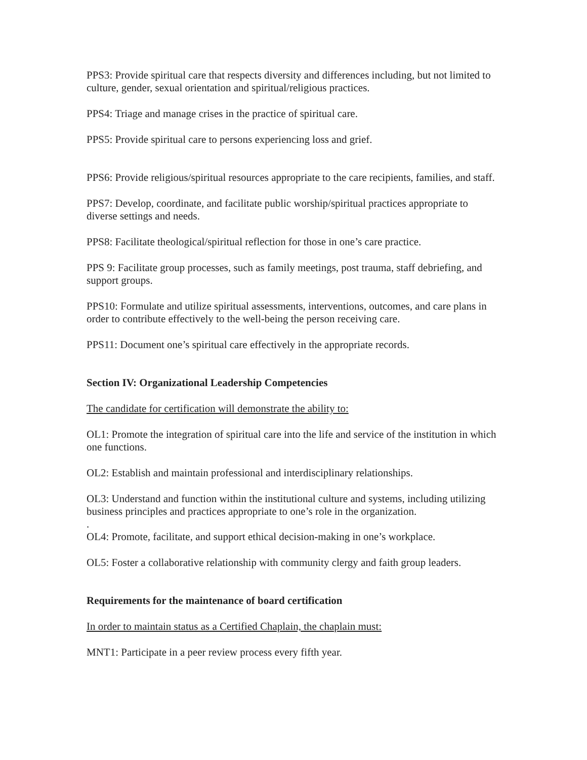PPS3: Provide spiritual care that respects diversity and differences including, but not limited to culture, gender, sexual orientation and spiritual/religious practices.
PPS4: Triage and manage crises in the practice of spiritual care.
PPS5: Provide spiritual care to persons experiencing loss and grief.
PPS6: Provide religious/spiritual resources appropriate to the care recipients, families, and staff.
PPS7: Develop, coordinate, and facilitate public worship/spiritual practices appropriate to diverse settings and needs.
PPS8: Facilitate theological/spiritual reflection for those in one’s care practice.
PPS 9: Facilitate group processes, such as family meetings, post trauma, staff debriefing, and support groups.
PPS10: Formulate and utilize spiritual assessments, interventions, outcomes, and care plans in order to contribute effectively to the well-being the person receiving care.
PPS11: Document one’s spiritual care effectively in the appropriate records.
Section IV: Organizational Leadership Competencies
The candidate for certification will demonstrate the ability to:
OL1: Promote the integration of spiritual care into the life and service of the institution in which one functions.
OL2: Establish and maintain professional and interdisciplinary relationships.
OL3: Understand and function within the institutional culture and systems, including utilizing business principles and practices appropriate to one’s role in the organization.
.
OL4: Promote, facilitate, and support ethical decision-making in one’s workplace.
OL5: Foster a collaborative relationship with community clergy and faith group leaders.
Requirements for the maintenance of board certification
In order to maintain status as a Certified Chaplain, the chaplain must:
MNT1: Participate in a peer review process every fifth year.